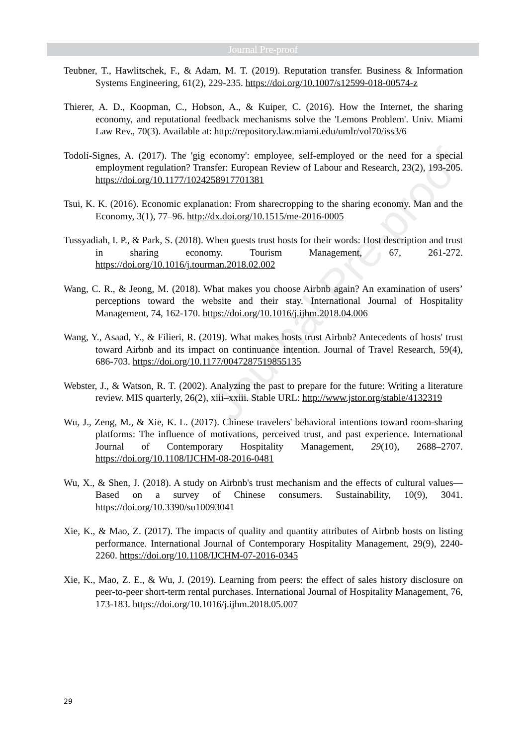Journal Pre-proof
Journal Pre-proof
Teubner, T., Hawlitschek, F., & Adam, M. T. (2019). Reputation transfer. Business & Information Systems Engineering, 61(2), 229-235. https://doi.org/10.1007/s12599-018-00574-z
Thierer, A. D., Koopman, C., Hobson, A., & Kuiper, C. (2016). How the Internet, the sharing economy, and reputational feedback mechanisms solve the 'Lemons Problem'. Univ. Miami Law Rev., 70(3). Available at: http://repository.law.miami.edu/umlr/vol70/iss3/6
Todolí-Signes, A. (2017). The 'gig economy': employee, self-employed or the need for a special employment regulation? Transfer: European Review of Labour and Research, 23(2), 193-205. https://doi.org/10.1177/1024258917701381
Tsui, K. K. (2016). Economic explanation: From sharecropping to the sharing economy. Man and the Economy, 3(1), 77–96. http://dx.doi.org/10.1515/me-2016-0005
Tussyadiah, I. P., & Park, S. (2018). When guests trust hosts for their words: Host description and trust in sharing economy. Tourism Management, 67, 261-272. https://doi.org/10.1016/j.tourman.2018.02.002
Wang, C. R., & Jeong, M. (2018). What makes you choose Airbnb again? An examination of users’ perceptions toward the website and their stay. International Journal of Hospitality Management, 74, 162-170. https://doi.org/10.1016/j.ijhm.2018.04.006
Wang, Y., Asaad, Y., & Filieri, R. (2019). What makes hosts trust Airbnb? Antecedents of hosts' trust toward Airbnb and its impact on continuance intention. Journal of Travel Research, 59(4), 686-703. https://doi.org/10.1177/0047287519855135
Webster, J., & Watson, R. T. (2002). Analyzing the past to prepare for the future: Writing a literature review. MIS quarterly, 26(2), xiii–xxiii. Stable URL: http://www.jstor.org/stable/4132319
Wu, J., Zeng, M., & Xie, K. L. (2017). Chinese travelers' behavioral intentions toward room-sharing platforms: The influence of motivations, perceived trust, and past experience. International Journal of Contemporary Hospitality Management, 29(10), 2688–2707. https://doi.org/10.1108/IJCHM-08-2016-0481
Wu, X., & Shen, J. (2018). A study on Airbnb's trust mechanism and the effects of cultural values—Based on a survey of Chinese consumers. Sustainability, 10(9), 3041. https://doi.org/10.3390/su10093041
Xie, K., & Mao, Z. (2017). The impacts of quality and quantity attributes of Airbnb hosts on listing performance. International Journal of Contemporary Hospitality Management, 29(9), 2240-2260. https://doi.org/10.1108/IJCHM-07-2016-0345
Xie, K., Mao, Z. E., & Wu, J. (2019). Learning from peers: the effect of sales history disclosure on peer-to-peer short-term rental purchases. International Journal of Hospitality Management, 76, 173-183. https://doi.org/10.1016/j.ijhm.2018.05.007
29